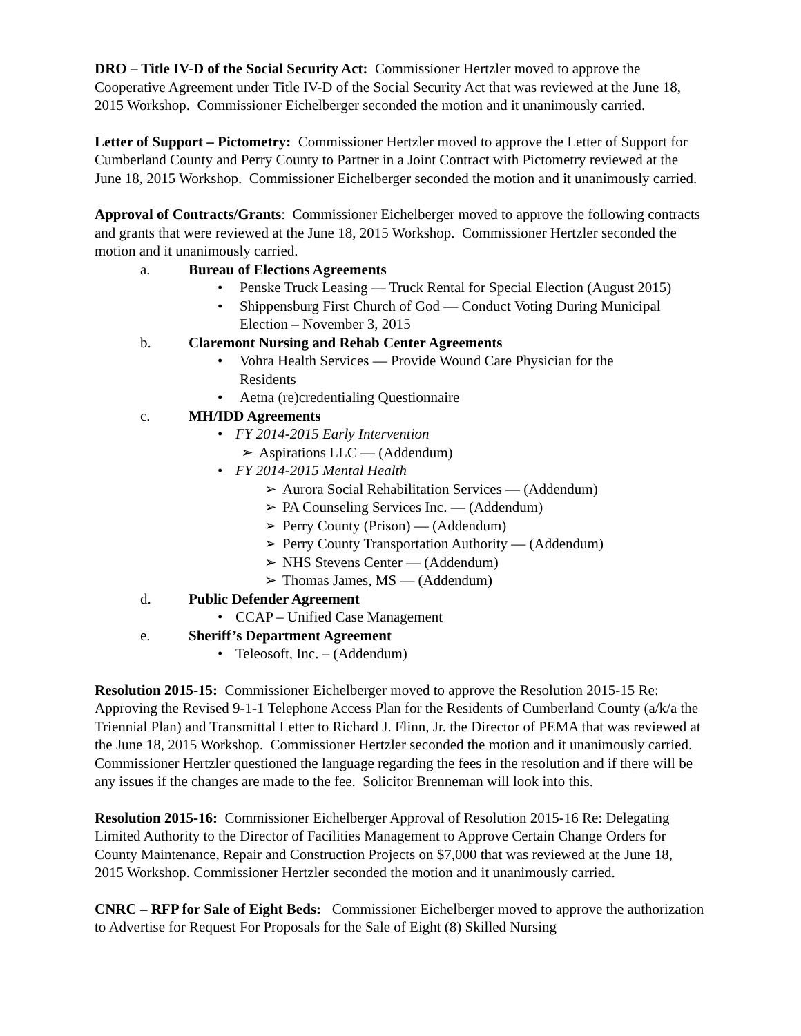DRO – Title IV-D of the Social Security Act: Commissioner Hertzler moved to approve the Cooperative Agreement under Title IV-D of the Social Security Act that was reviewed at the June 18, 2015 Workshop. Commissioner Eichelberger seconded the motion and it unanimously carried.
Letter of Support – Pictometry: Commissioner Hertzler moved to approve the Letter of Support for Cumberland County and Perry County to Partner in a Joint Contract with Pictometry reviewed at the June 18, 2015 Workshop. Commissioner Eichelberger seconded the motion and it unanimously carried.
Approval of Contracts/Grants: Commissioner Eichelberger moved to approve the following contracts and grants that were reviewed at the June 18, 2015 Workshop. Commissioner Hertzler seconded the motion and it unanimously carried.
a. Bureau of Elections Agreements
• Penske Truck Leasing — Truck Rental for Special Election (August 2015)
• Shippensburg First Church of God — Conduct Voting During Municipal Election – November 3, 2015
b. Claremont Nursing and Rehab Center Agreements
• Vohra Health Services — Provide Wound Care Physician for the
Residents
• Aetna (re)credentialing Questionnaire
c. MH/IDD Agreements
• FY 2014-2015 Early Intervention
➢ Aspirations LLC — (Addendum)
• FY 2014-2015 Mental Health
➢ Aurora Social Rehabilitation Services — (Addendum)
➢ PA Counseling Services Inc. — (Addendum)
➢ Perry County (Prison) — (Addendum)
➢ Perry County Transportation Authority — (Addendum)
➢ NHS Stevens Center — (Addendum)
➢ Thomas James, MS — (Addendum)
d. Public Defender Agreement
• CCAP – Unified Case Management
e. Sheriff’s Department Agreement
• Teleosoft, Inc. – (Addendum)
Resolution 2015-15: Commissioner Eichelberger moved to approve the Resolution 2015-15 Re: Approving the Revised 9-1-1 Telephone Access Plan for the Residents of Cumberland County (a/k/a the Triennial Plan) and Transmittal Letter to Richard J. Flinn, Jr. the Director of PEMA that was reviewed at the June 18, 2015 Workshop. Commissioner Hertzler seconded the motion and it unanimously carried. Commissioner Hertzler questioned the language regarding the fees in the resolution and if there will be any issues if the changes are made to the fee. Solicitor Brenneman will look into this.
Resolution 2015-16: Commissioner Eichelberger Approval of Resolution 2015-16 Re: Delegating Limited Authority to the Director of Facilities Management to Approve Certain Change Orders for County Maintenance, Repair and Construction Projects on $7,000 that was reviewed at the June 18, 2015 Workshop. Commissioner Hertzler seconded the motion and it unanimously carried.
CNRC – RFP for Sale of Eight Beds: Commissioner Eichelberger moved to approve the authorization to Advertise for Request For Proposals for the Sale of Eight (8) Skilled Nursing